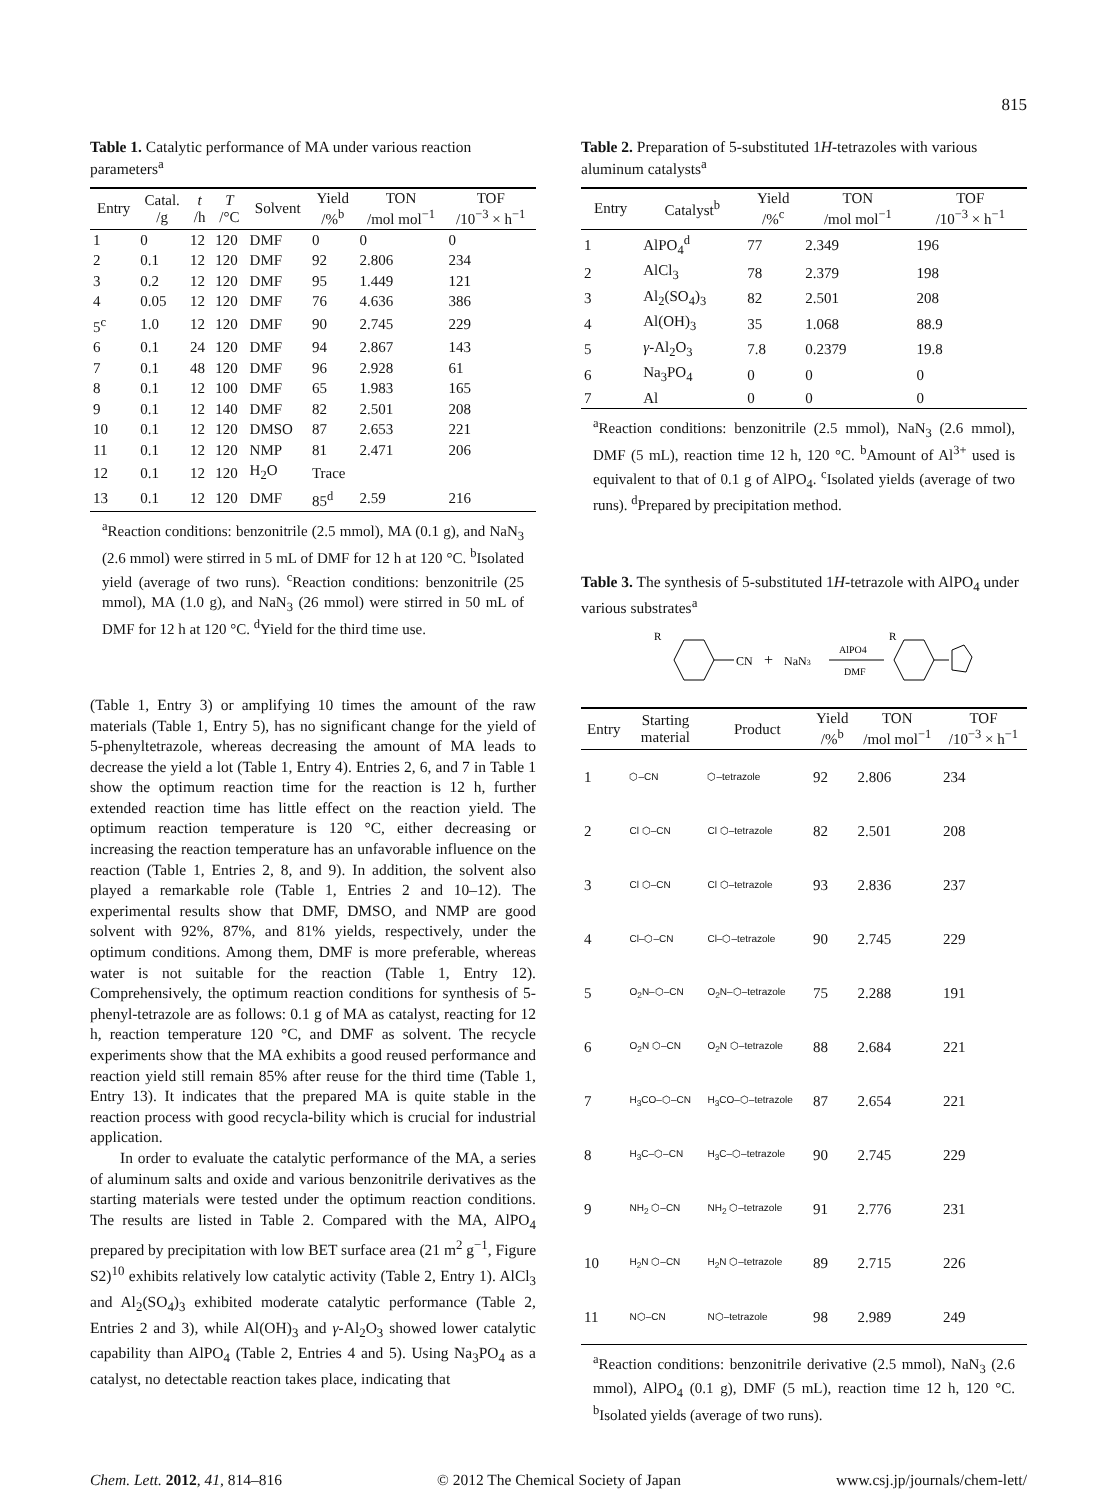815
Table 1. Catalytic performance of MA under various reaction parameters<sup>a</sup>
| Entry | Catal. /g | t /h | T /°C | Solvent | Yield /%<sup>b</sup> | TON /mol mol<sup>−1</sup> | TOF /10<sup>−3</sup> × h<sup>−1</sup> |
| --- | --- | --- | --- | --- | --- | --- | --- |
| 1 | 0 | 12 | 120 | DMF | 0 | 0 | 0 |
| 2 | 0.1 | 12 | 120 | DMF | 92 | 2.806 | 234 |
| 3 | 0.2 | 12 | 120 | DMF | 95 | 1.449 | 121 |
| 4 | 0.05 | 12 | 120 | DMF | 76 | 4.636 | 386 |
| 5<sup>c</sup> | 1.0 | 12 | 120 | DMF | 90 | 2.745 | 229 |
| 6 | 0.1 | 24 | 120 | DMF | 94 | 2.867 | 143 |
| 7 | 0.1 | 48 | 120 | DMF | 96 | 2.928 | 61 |
| 8 | 0.1 | 12 | 100 | DMF | 65 | 1.983 | 165 |
| 9 | 0.1 | 12 | 140 | DMF | 82 | 2.501 | 208 |
| 10 | 0.1 | 12 | 120 | DMSO | 87 | 2.653 | 221 |
| 11 | 0.1 | 12 | 120 | NMP | 81 | 2.471 | 206 |
| 12 | 0.1 | 12 | 120 | H<sub>2</sub>O | Trace | | |
| 13 | 0.1 | 12 | 120 | DMF | 85<sup>d</sup> | 2.59 | 216 |
<sup>a</sup> Reaction conditions: benzonitrile (2.5 mmol), MA (0.1 g), and NaN<sub>3</sub> (2.6 mmol) were stirred in 5 mL of DMF for 12 h at 120 °C. <sup>b</sup>Isolated yield (average of two runs). <sup>c</sup>Reaction conditions: benzonitrile (25 mmol), MA (1.0 g), and NaN<sub>3</sub> (26 mmol) were stirred in 50 mL of DMF for 12 h at 120 °C. <sup>d</sup>Yield for the third time use.
(Table 1, Entry 3) or amplifying 10 times the amount of the raw materials (Table 1, Entry 5), has no significant change for the yield of 5-phenyltetrazole, whereas decreasing the amount of MA leads to decrease the yield a lot (Table 1, Entry 4). Entries 2, 6, and 7 in Table 1 show the optimum reaction time for the reaction is 12 h, further extended reaction time has little effect on the reaction yield. The optimum reaction temperature is 120 °C, either decreasing or increasing the reaction temperature has an unfavorable influence on the reaction (Table 1, Entries 2, 8, and 9). In addition, the solvent also played a remarkable role (Table 1, Entries 2 and 10–12). The experimental results show that DMF, DMSO, and NMP are good solvent with 92%, 87%, and 81% yields, respectively, under the optimum conditions. Among them, DMF is more preferable, whereas water is not suitable for the reaction (Table 1, Entry 12). Comprehensively, the optimum reaction conditions for synthesis of 5-phenyl-tetrazole are as follows: 0.1 g of MA as catalyst, reacting for 12 h, reaction temperature 120 °C, and DMF as solvent. The recycle experiments show that the MA exhibits a good reused performance and reaction yield still remain 85% after reuse for the third time (Table 1, Entry 13). It indicates that the prepared MA is quite stable in the reaction process with good recycla-bility which is crucial for industrial application.
In order to evaluate the catalytic performance of the MA, a series of aluminum salts and oxide and various benzonitrile derivatives as the starting materials were tested under the optimum reaction conditions. The results are listed in Table 2. Compared with the MA, AlPO<sub>4</sub> prepared by precipitation with low BET surface area (21 m<sup>2</sup> g<sup>−1</sup>, Figure S2)<sup>10</sup> exhibits relatively low catalytic activity (Table 2, Entry 1). AlCl<sub>3</sub> and Al<sub>2</sub>(SO<sub>4</sub>)<sub>3</sub> exhibited moderate catalytic performance (Table 2, Entries 2 and 3), while Al(OH)<sub>3</sub> and γ-Al<sub>2</sub>O<sub>3</sub> showed lower catalytic capability than AlPO<sub>4</sub> (Table 2, Entries 4 and 5). Using Na<sub>3</sub>PO<sub>4</sub> as a catalyst, no detectable reaction takes place, indicating that
Table 2. Preparation of 5-substituted 1H-tetrazoles with various aluminum catalysts<sup>a</sup>
| Entry | Catalyst<sup>b</sup> | Yield /%<sup>c</sup> | TON /mol mol<sup>−1</sup> | TOF /10<sup>−3</sup> × h<sup>−1</sup> |
| --- | --- | --- | --- | --- |
| 1 | AlPO<sub>4</sub><sup>d</sup> | 77 | 2.349 | 196 |
| 2 | AlCl<sub>3</sub> | 78 | 2.379 | 198 |
| 3 | Al<sub>2</sub>(SO<sub>4</sub>)<sub>3</sub> | 82 | 2.501 | 208 |
| 4 | Al(OH)<sub>3</sub> | 35 | 1.068 | 88.9 |
| 5 | γ -Al<sub>2</sub>O<sub>3</sub> | 7.8 | 0.2379 | 19.8 |
| 6 | Na<sub>3</sub>PO<sub>4</sub> | 0 | 0 | 0 |
| 7 | Al | 0 | 0 | 0 |
<sup>a</sup> Reaction conditions: benzonitrile (2.5 mmol), NaN<sub>3</sub> (2.6 mmol), DMF (5 mL), reaction time 12 h, 120 °C. <sup>b</sup>Amount of Al<sup>3+</sup> used is equivalent to that of 0.1 g of AlPO<sub>4</sub>. <sup>c</sup>Isolated yields (average of two runs). <sup>d</sup>Prepared by precipitation method.
Table 3. The synthesis of 5-substituted 1H-tetrazole with AlPO<sub>4</sub> under various substrates<sup>a</sup>
CN
R
+
NaN3
AlPO4
DMF
R
| Entry | Starting material | Product | Yield /%<sup>b</sup> | TON /mol mol<sup>−1</sup> | TOF /10<sup>−3</sup> × h<sup>−1</sup> |
| --- | --- | --- | --- | --- | --- |
| 1 | ⬡–CN | ⬡–tetrazole | 92 | 2.806 | 234 |
| 2 | Cl ⬡–CN | Cl ⬡–tetrazole | 82 | 2.501 | 208 |
| 3 | Cl ⬡–CN | Cl ⬡–tetrazole | 93 | 2.836 | 237 |
| 4 | Cl–⬡–CN | Cl–⬡–tetrazole | 90 | 2.745 | 229 |
| 5 | O<sub>2</sub>N–⬡–CN | O<sub>2</sub>N–⬡–tetrazole | 75 | 2.288 | 191 |
| 6 | O<sub>2</sub>N ⬡–CN | O<sub>2</sub>N ⬡–tetrazole | 88 | 2.684 | 221 |
| 7 | H<sub>3</sub>CO–⬡–CN | H<sub>3</sub>CO–⬡–tetrazole | 87 | 2.654 | 221 |
| 8 | H<sub>3</sub>C–⬡–CN | H<sub>3</sub>C–⬡–tetrazole | 90 | 2.745 | 229 |
| 9 | NH<sub>2</sub> ⬡–CN | NH<sub>2</sub> ⬡–tetrazole | 91 | 2.776 | 231 |
| 10 | H<sub>2</sub>N ⬡–CN | H<sub>2</sub>N ⬡–tetrazole | 89 | 2.715 | 226 |
| 11 | N⬡–CN | N⬡–tetrazole | 98 | 2.989 | 249 |
<sup>a</sup> Reaction conditions: benzonitrile derivative (2.5 mmol), NaN<sub>3</sub> (2.6 mmol), AlPO<sub>4</sub> (0.1 g), DMF (5 mL), reaction time 12 h, 120 °C. <sup>b</sup>Isolated yields (average of two runs).
Chem. Lett. 2012, 41, 814–816 © 2012 The Chemical Society of Japan www.csj.jp/journals/chem-lett/